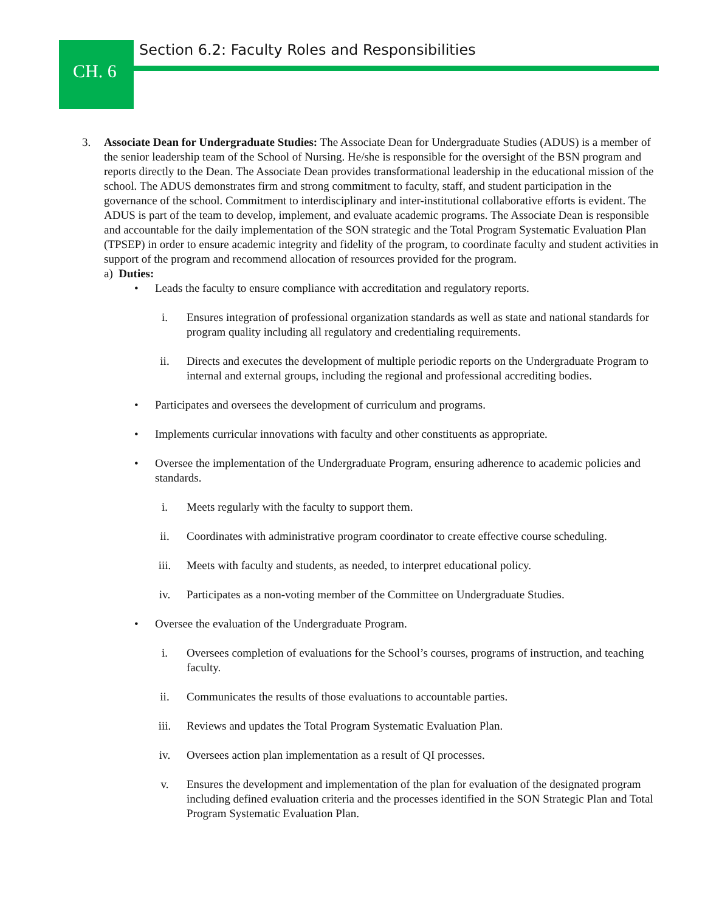Section 6.2: Faculty Roles and Responsibilities
CH. 6
3. Associate Dean for Undergraduate Studies: The Associate Dean for Undergraduate Studies (ADUS) is a member of the senior leadership team of the School of Nursing. He/she is responsible for the oversight of the BSN program and reports directly to the Dean. The Associate Dean provides transformational leadership in the educational mission of the school. The ADUS demonstrates firm and strong commitment to faculty, staff, and student participation in the governance of the school. Commitment to interdisciplinary and inter-institutional collaborative efforts is evident. The ADUS is part of the team to develop, implement, and evaluate academic programs. The Associate Dean is responsible and accountable for the daily implementation of the SON strategic and the Total Program Systematic Evaluation Plan (TPSEP) in order to ensure academic integrity and fidelity of the program, to coordinate faculty and student activities in support of the program and recommend allocation of resources provided for the program.
a) Duties:
• Leads the faculty to ensure compliance with accreditation and regulatory reports.
i. Ensures integration of professional organization standards as well as state and national standards for program quality including all regulatory and credentialing requirements.
ii. Directs and executes the development of multiple periodic reports on the Undergraduate Program to internal and external groups, including the regional and professional accrediting bodies.
• Participates and oversees the development of curriculum and programs.
• Implements curricular innovations with faculty and other constituents as appropriate.
• Oversee the implementation of the Undergraduate Program, ensuring adherence to academic policies and standards.
i. Meets regularly with the faculty to support them.
ii. Coordinates with administrative program coordinator to create effective course scheduling.
iii. Meets with faculty and students, as needed, to interpret educational policy.
iv. Participates as a non-voting member of the Committee on Undergraduate Studies.
• Oversee the evaluation of the Undergraduate Program.
i. Oversees completion of evaluations for the School’s courses, programs of instruction, and teaching faculty.
ii. Communicates the results of those evaluations to accountable parties.
iii. Reviews and updates the Total Program Systematic Evaluation Plan.
iv. Oversees action plan implementation as a result of QI processes.
v. Ensures the development and implementation of the plan for evaluation of the designated program including defined evaluation criteria and the processes identified in the SON Strategic Plan and Total Program Systematic Evaluation Plan.